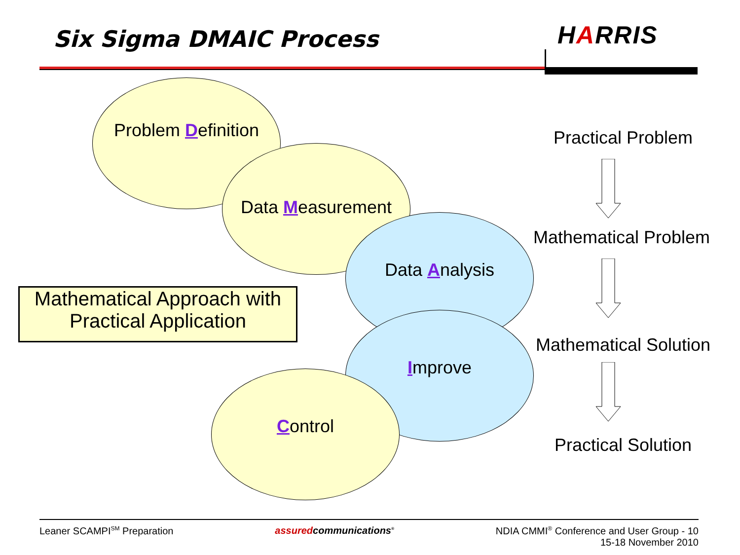Six Sigma DMAIC Process HARRIS
Problem Definition
Data Measurement
Data Analysis
Improve
Control
Mathematical Approach with
Practical Application
Practical Problem
Mathematical Problem
Mathematical Solution
Practical Solution
Leaner SCAMPI<sup>SM</sup> Preparation assuredcommunications<sup>®</sup>
NDIA CMMI<sup>®</sup> Conference and User Group - 10
15-18 November 2010